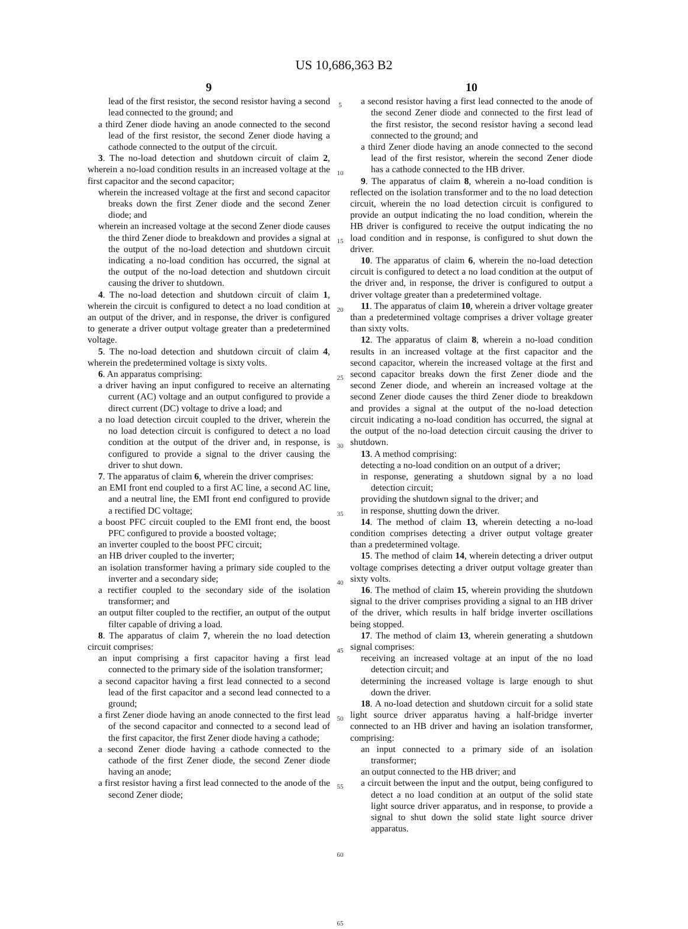US 10,686,363 B2
9
lead of the first resistor, the second resistor having a second lead connected to the ground; and
a third Zener diode having an anode connected to the second lead of the first resistor, the second Zener diode having a cathode connected to the output of the circuit.
3. The no-load detection and shutdown circuit of claim 2, wherein a no-load condition results in an increased voltage at the first capacitor and the second capacitor;
wherein the increased voltage at the first and second capacitor breaks down the first Zener diode and the second Zener diode; and
wherein an increased voltage at the second Zener diode causes the third Zener diode to breakdown and provides a signal at the output of the no-load detection and shutdown circuit indicating a no-load condition has occurred, the signal at the output of the no-load detection and shutdown circuit causing the driver to shutdown.
4. The no-load detection and shutdown circuit of claim 1, wherein the circuit is configured to detect a no load condition at an output of the driver, and in response, the driver is configured to generate a driver output voltage greater than a predetermined voltage.
5. The no-load detection and shutdown circuit of claim 4, wherein the predetermined voltage is sixty volts.
6. An apparatus comprising:
a driver having an input configured to receive an alternating current (AC) voltage and an output configured to provide a direct current (DC) voltage to drive a load; and
a no load detection circuit coupled to the driver, wherein the no load detection circuit is configured to detect a no load condition at the output of the driver and, in response, is configured to provide a signal to the driver causing the driver to shut down.
7. The apparatus of claim 6, wherein the driver comprises:
an EMI front end coupled to a first AC line, a second AC line, and a neutral line, the EMI front end configured to provide a rectified DC voltage;
a boost PFC circuit coupled to the EMI front end, the boost PFC configured to provide a boosted voltage;
an inverter coupled to the boost PFC circuit;
an HB driver coupled to the inverter;
an isolation transformer having a primary side coupled to the inverter and a secondary side;
a rectifier coupled to the secondary side of the isolation transformer; and
an output filter coupled to the rectifier, an output of the output filter capable of driving a load.
8. The apparatus of claim 7, wherein the no load detection circuit comprises:
an input comprising a first capacitor having a first lead connected to the primary side of the isolation transformer;
a second capacitor having a first lead connected to a second lead of the first capacitor and a second lead connected to a ground;
a first Zener diode having an anode connected to the first lead of the second capacitor and connected to a second lead of the first capacitor, the first Zener diode having a cathode;
a second Zener diode having a cathode connected to the cathode of the first Zener diode, the second Zener diode having an anode;
a first resistor having a first lead connected to the anode of the second Zener diode;
5
10
15
20
25
30
35
40
45
50
55
60
65
10
a second resistor having a first lead connected to the anode of the second Zener diode and connected to the first lead of the first resistor, the second resistor having a second lead connected to the ground; and
a third Zener diode having an anode connected to the second lead of the first resistor, wherein the second Zener diode has a cathode connected to the HB driver.
9. The apparatus of claim 8, wherein a no-load condition is reflected on the isolation transformer and to the no load detection circuit, wherein the no load detection circuit is configured to provide an output indicating the no load condition, wherein the HB driver is configured to receive the output indicating the no load condition and in response, is configured to shut down the driver.
10. The apparatus of claim 6, wherein the no-load detection circuit is configured to detect a no load condition at the output of the driver and, in response, the driver is configured to output a driver voltage greater than a predetermined voltage.
11. The apparatus of claim 10, wherein a driver voltage greater than a predetermined voltage comprises a driver voltage greater than sixty volts.
12. The apparatus of claim 8, wherein a no-load condition results in an increased voltage at the first capacitor and the second capacitor, wherein the increased voltage at the first and second capacitor breaks down the first Zener diode and the second Zener diode, and wherein an increased voltage at the second Zener diode causes the third Zener diode to breakdown and provides a signal at the output of the no-load detection circuit indicating a no-load condition has occurred, the signal at the output of the no-load detection circuit causing the driver to shutdown.
13. A method comprising:
detecting a no-load condition on an output of a driver;
in response, generating a shutdown signal by a no load detection circuit;
providing the shutdown signal to the driver; and
in response, shutting down the driver.
14. The method of claim 13, wherein detecting a no-load condition comprises detecting a driver output voltage greater than a predetermined voltage.
15. The method of claim 14, wherein detecting a driver output voltage comprises detecting a driver output voltage greater than sixty volts.
16. The method of claim 15, wherein providing the shutdown signal to the driver comprises providing a signal to an HB driver of the driver, which results in half bridge inverter oscillations being stopped.
17. The method of claim 13, wherein generating a shutdown signal comprises:
receiving an increased voltage at an input of the no load detection circuit; and
determining the increased voltage is large enough to shut down the driver.
18. A no-load detection and shutdown circuit for a solid state light source driver apparatus having a half-bridge inverter connected to an HB driver and having an isolation transformer, comprising:
an input connected to a primary side of an isolation transformer;
an output connected to the HB driver; and
a circuit between the input and the output, being configured to detect a no load condition at an output of the solid state light source driver apparatus, and in response, to provide a signal to shut down the solid state light source driver apparatus.